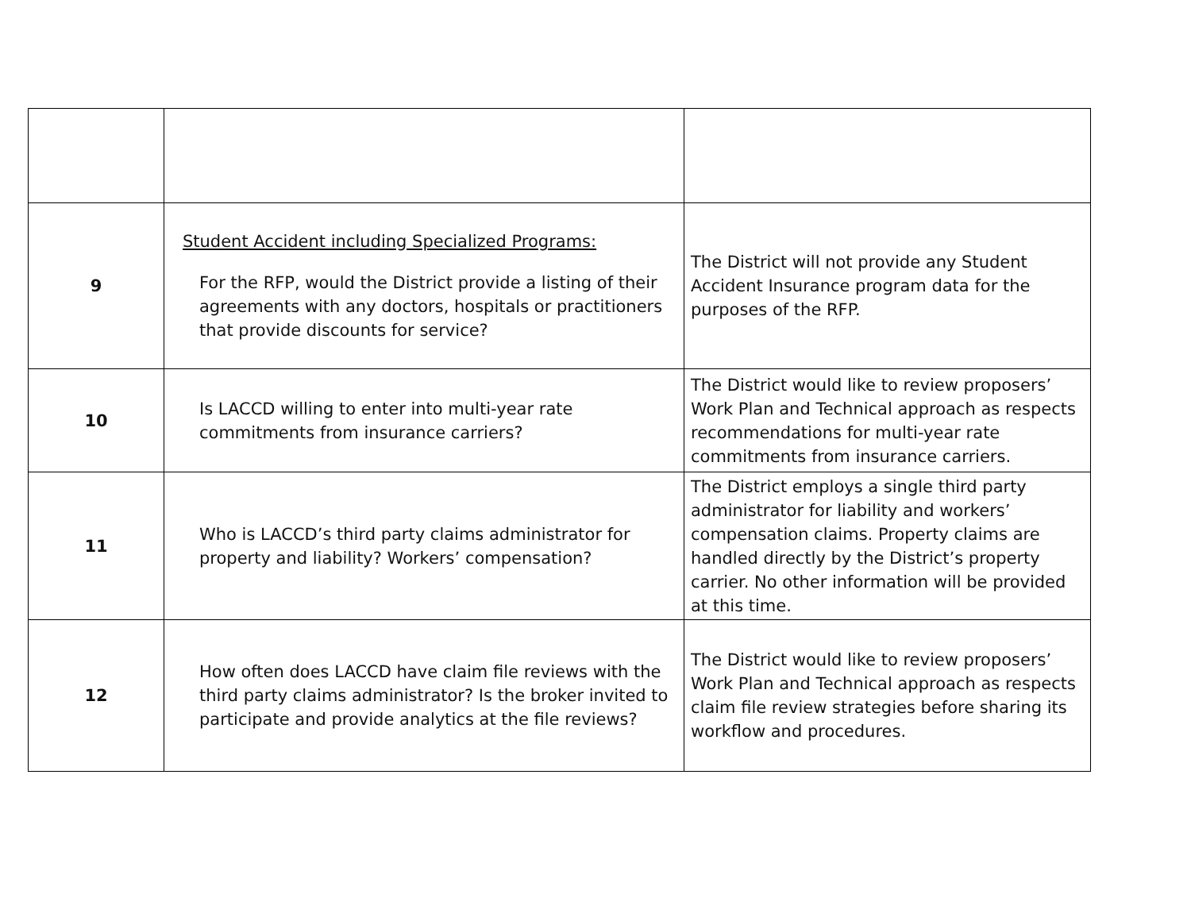| 9 | Student Accident including Specialized Programs: For the RFP, would the District provide a listing of their agreements with any doctors, hospitals or practitioners that provide discounts for service? | The District will not provide any Student Accident Insurance program data for the purposes of the RFP. |
| 10 | Is LACCD willing to enter into multi-year rate commitments from insurance carriers? | The District would like to review proposers’ Work Plan and Technical approach as respects recommendations for multi-year rate commitments from insurance carriers. |
| 11 | Who is LACCD’s third party claims administrator for property and liability? Workers’ compensation? | The District employs a single third party administrator for liability and workers’ compensation claims. Property claims are handled directly by the District’s property carrier. No other information will be provided at this time. |
| 12 | How often does LACCD have claim file reviews with the third party claims administrator? Is the broker invited to participate and provide analytics at the file reviews? | The District would like to review proposers’ Work Plan and Technical approach as respects claim file review strategies before sharing its workflow and procedures. |